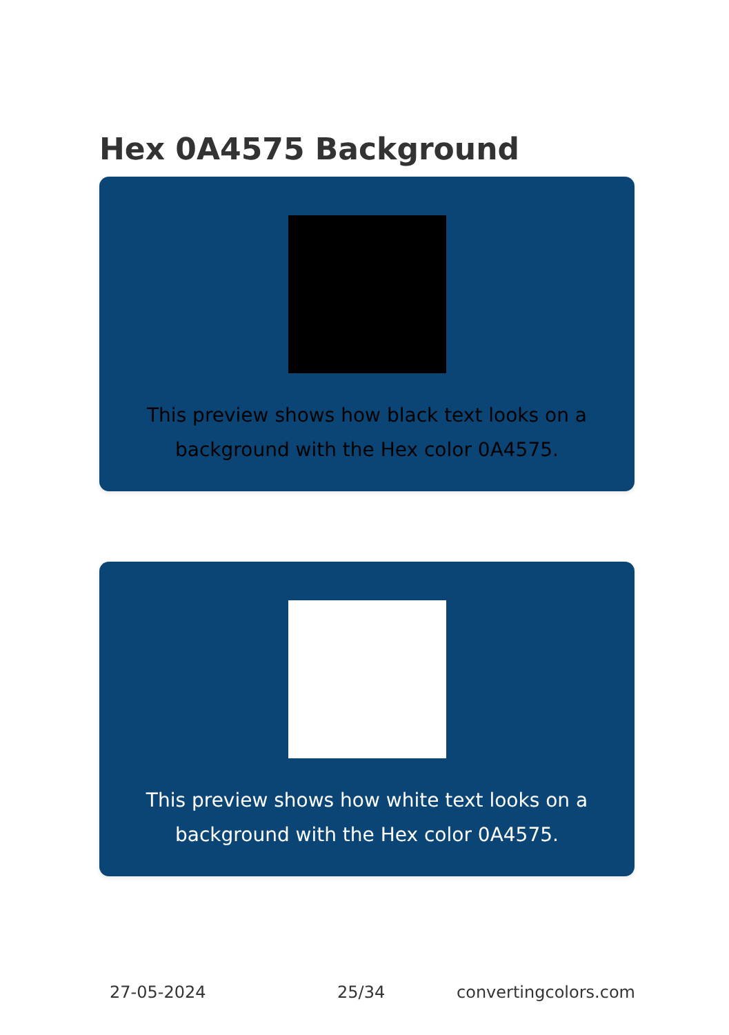Hex 0A4575 Background
This preview shows how black text looks on a background with the Hex color 0A4575.
This preview shows how white text looks on a background with the Hex color 0A4575.
27-05-2024 25/34 convertingcolors.com